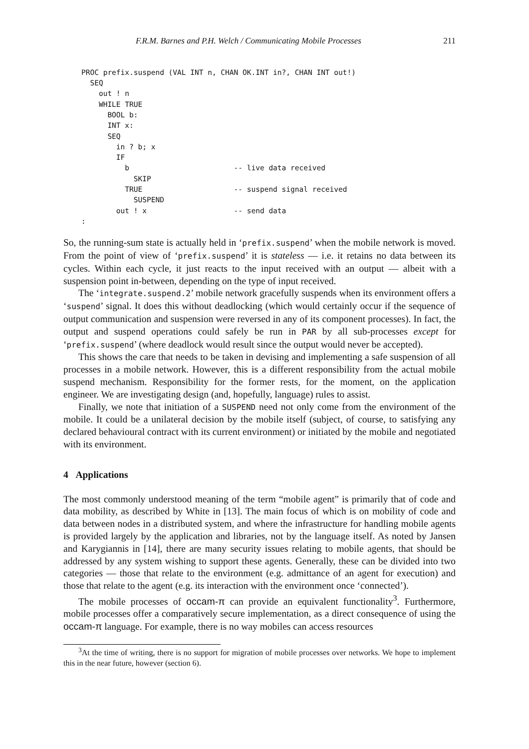F.R.M. Barnes and P.H. Welch / Communicating Mobile Processes 211
PROC prefix.suspend (VAL INT n, CHAN OK.INT in?, CHAN INT out!)
  SEQ
    out ! n
    WHILE TRUE
      BOOL b:
      INT x:
      SEQ
        in ? b; x
        IF
          b                        -- live data received
            SKIP
          TRUE                     -- suspend signal received
            SUSPEND
        out ! x                    -- send data
:
So, the running-sum state is actually held in ‘prefix.suspend’ when the mobile network is moved. From the point of view of ‘prefix.suspend’ it is stateless — i.e. it retains no data between its cycles. Within each cycle, it just reacts to the input received with an output — albeit with a suspension point in-between, depending on the type of input received.
The ‘integrate.suspend.2’ mobile network gracefully suspends when its environment offers a ‘suspend’ signal. It does this without deadlocking (which would certainly occur if the sequence of output communication and suspension were reversed in any of its component processes). In fact, the output and suspend operations could safely be run in PAR by all sub-processes except for ‘prefix.suspend’ (where deadlock would result since the output would never be accepted).
This shows the care that needs to be taken in devising and implementing a safe suspension of all processes in a mobile network. However, this is a different responsibility from the actual mobile suspend mechanism. Responsibility for the former rests, for the moment, on the application engineer. We are investigating design (and, hopefully, language) rules to assist.
Finally, we note that initiation of a SUSPEND need not only come from the environment of the mobile. It could be a unilateral decision by the mobile itself (subject, of course, to satisfying any declared behavioural contract with its current environment) or initiated by the mobile and negotiated with its environment.
4 Applications
The most commonly understood meaning of the term “mobile agent” is primarily that of code and data mobility, as described by White in [13]. The main focus of which is on mobility of code and data between nodes in a distributed system, and where the infrastructure for handling mobile agents is provided largely by the application and libraries, not by the language itself. As noted by Jansen and Karygiannis in [14], there are many security issues relating to mobile agents, that should be addressed by any system wishing to support these agents. Generally, these can be divided into two categories — those that relate to the environment (e.g. admittance of an agent for execution) and those that relate to the agent (e.g. its interaction with the environment once ‘connected’).
The mobile processes of occam-π can provide an equivalent functionality<sup>3</sup>. Furthermore, mobile processes offer a comparatively secure implementation, as a direct consequence of using the occam-π language. For example, there is no way mobiles can access resources
<sup>3</sup> At the time of writing, there is no support for migration of mobile processes over networks. We hope to implement this in the near future, however (section 6).